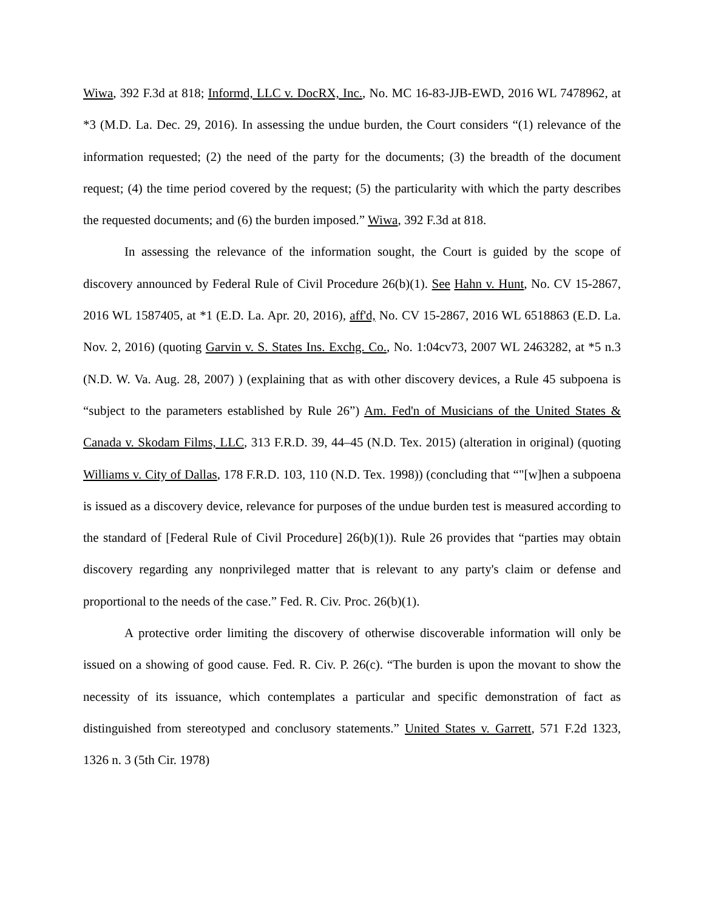Wiwa, 392 F.3d at 818; Informd, LLC v. DocRX, Inc., No. MC 16-83-JJB-EWD, 2016 WL 7478962, at *3 (M.D. La. Dec. 29, 2016). In assessing the undue burden, the Court considers “(1) relevance of the information requested; (2) the need of the party for the documents; (3) the breadth of the document request; (4) the time period covered by the request; (5) the particularity with which the party describes the requested documents; and (6) the burden imposed.” Wiwa, 392 F.3d at 818.
In assessing the relevance of the information sought, the Court is guided by the scope of discovery announced by Federal Rule of Civil Procedure 26(b)(1). See Hahn v. Hunt, No. CV 15-2867, 2016 WL 1587405, at *1 (E.D. La. Apr. 20, 2016), aff'd, No. CV 15-2867, 2016 WL 6518863 (E.D. La. Nov. 2, 2016) (quoting Garvin v. S. States Ins. Exchg. Co., No. 1:04cv73, 2007 WL 2463282, at *5 n.3 (N.D. W. Va. Aug. 28, 2007) ) (explaining that as with other discovery devices, a Rule 45 subpoena is “subject to the parameters established by Rule 26”) Am. Fed'n of Musicians of the United States & Canada v. Skodam Films, LLC, 313 F.R.D. 39, 44–45 (N.D. Tex. 2015) (alteration in original) (quoting Williams v. City of Dallas, 178 F.R.D. 103, 110 (N.D. Tex. 1998)) (concluding that “"[w]hen a subpoena is issued as a discovery device, relevance for purposes of the undue burden test is measured according to the standard of [Federal Rule of Civil Procedure] 26(b)(1)). Rule 26 provides that “parties may obtain discovery regarding any nonprivileged matter that is relevant to any party's claim or defense and proportional to the needs of the case.” Fed. R. Civ. Proc. 26(b)(1).
A protective order limiting the discovery of otherwise discoverable information will only be issued on a showing of good cause. Fed. R. Civ. P. 26(c). “The burden is upon the movant to show the necessity of its issuance, which contemplates a particular and specific demonstration of fact as distinguished from stereotyped and conclusory statements.” United States v. Garrett, 571 F.2d 1323, 1326 n. 3 (5th Cir. 1978)